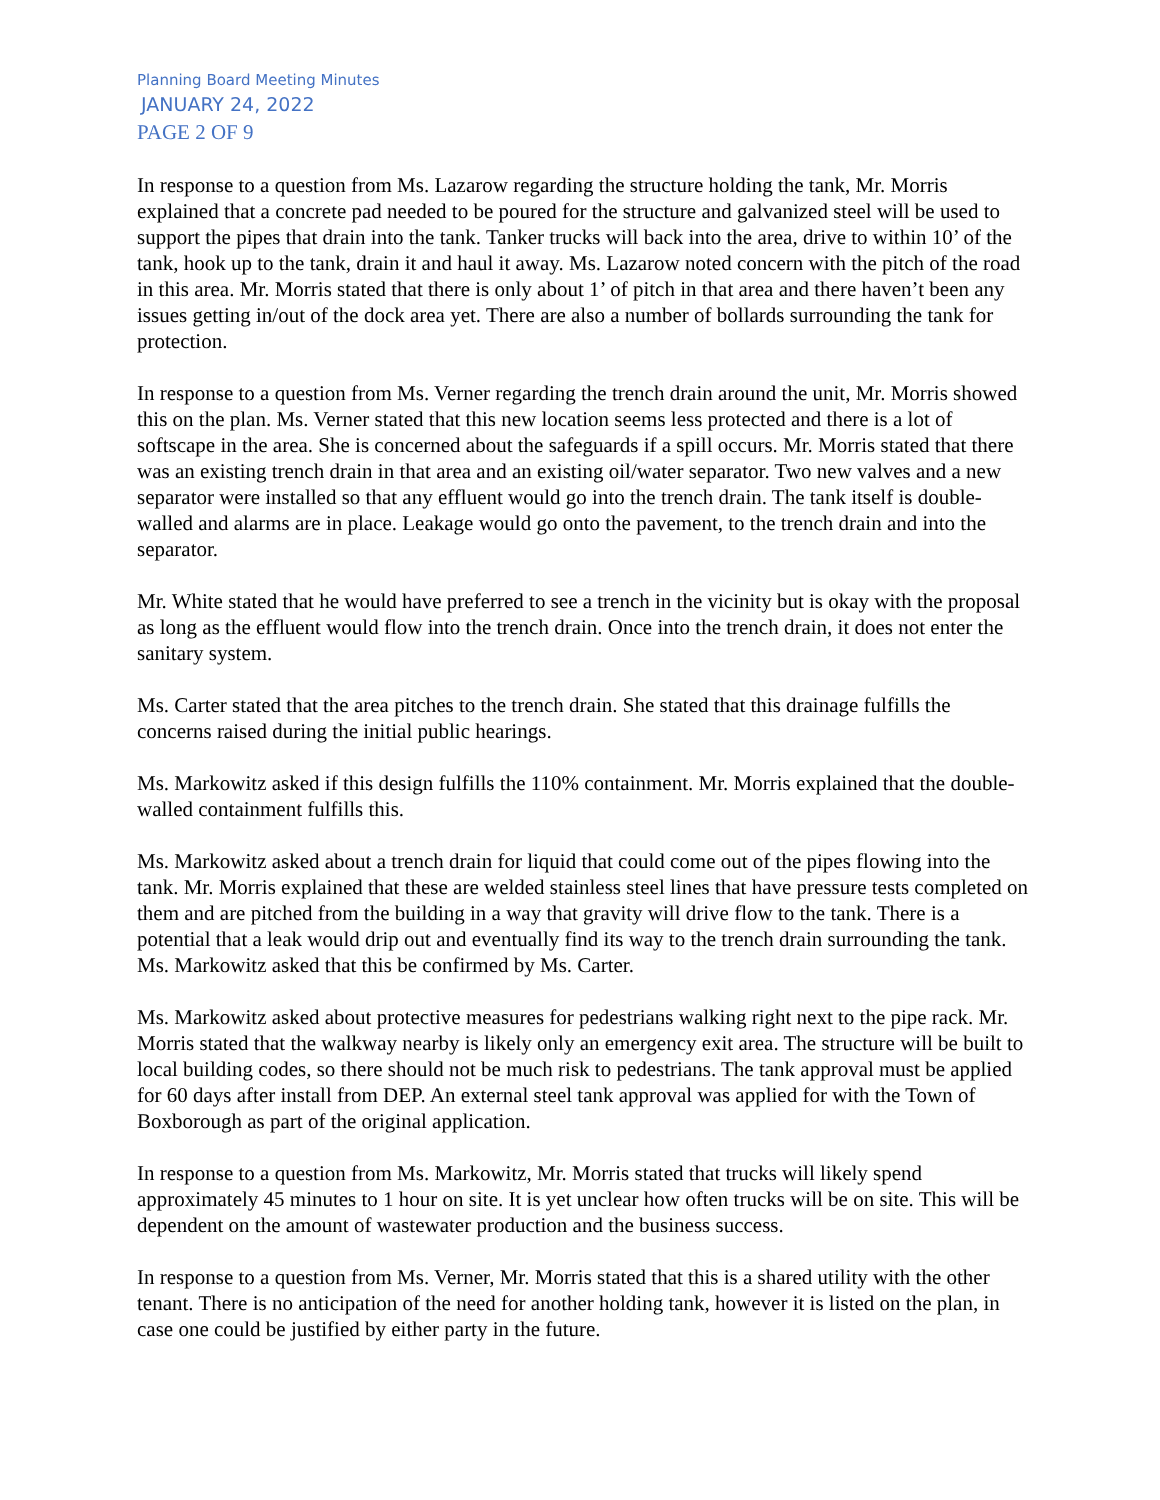Planning Board Meeting Minutes
JANUARY 24, 2022
PAGE 2 OF 9
In response to a question from Ms. Lazarow regarding the structure holding the tank, Mr. Morris explained that a concrete pad needed to be poured for the structure and galvanized steel will be used to support the pipes that drain into the tank. Tanker trucks will back into the area, drive to within 10’ of the tank, hook up to the tank, drain it and haul it away. Ms. Lazarow noted concern with the pitch of the road in this area. Mr. Morris stated that there is only about 1’ of pitch in that area and there haven’t been any issues getting in/out of the dock area yet. There are also a number of bollards surrounding the tank for protection.
In response to a question from Ms. Verner regarding the trench drain around the unit, Mr. Morris showed this on the plan. Ms. Verner stated that this new location seems less protected and there is a lot of softscape in the area. She is concerned about the safeguards if a spill occurs. Mr. Morris stated that there was an existing trench drain in that area and an existing oil/water separator. Two new valves and a new separator were installed so that any effluent would go into the trench drain. The tank itself is double-walled and alarms are in place. Leakage would go onto the pavement, to the trench drain and into the separator.
Mr. White stated that he would have preferred to see a trench in the vicinity but is okay with the proposal as long as the effluent would flow into the trench drain. Once into the trench drain, it does not enter the sanitary system.
Ms. Carter stated that the area pitches to the trench drain. She stated that this drainage fulfills the concerns raised during the initial public hearings.
Ms. Markowitz asked if this design fulfills the 110% containment. Mr. Morris explained that the double-walled containment fulfills this.
Ms. Markowitz asked about a trench drain for liquid that could come out of the pipes flowing into the tank. Mr. Morris explained that these are welded stainless steel lines that have pressure tests completed on them and are pitched from the building in a way that gravity will drive flow to the tank. There is a potential that a leak would drip out and eventually find its way to the trench drain surrounding the tank. Ms. Markowitz asked that this be confirmed by Ms. Carter.
Ms. Markowitz asked about protective measures for pedestrians walking right next to the pipe rack. Mr. Morris stated that the walkway nearby is likely only an emergency exit area. The structure will be built to local building codes, so there should not be much risk to pedestrians. The tank approval must be applied for 60 days after install from DEP. An external steel tank approval was applied for with the Town of Boxborough as part of the original application.
In response to a question from Ms. Markowitz, Mr. Morris stated that trucks will likely spend approximately 45 minutes to 1 hour on site. It is yet unclear how often trucks will be on site. This will be dependent on the amount of wastewater production and the business success.
In response to a question from Ms. Verner, Mr. Morris stated that this is a shared utility with the other tenant. There is no anticipation of the need for another holding tank, however it is listed on the plan, in case one could be justified by either party in the future.